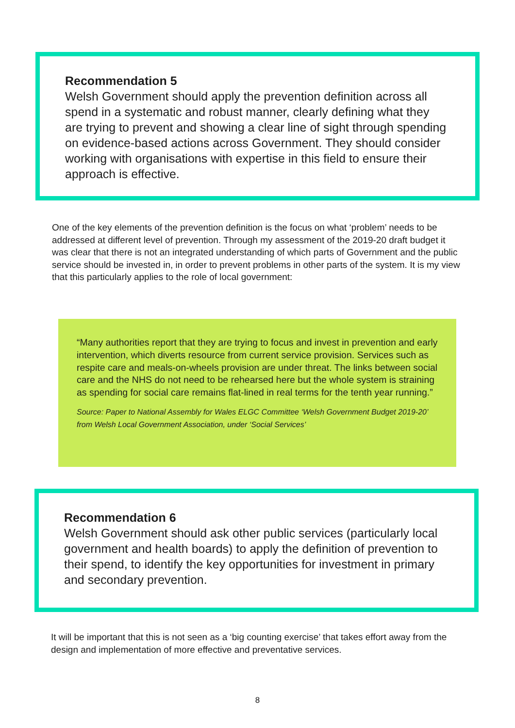Recommendation 5
Welsh Government should apply the prevention definition across all spend in a systematic and robust manner, clearly defining what they are trying to prevent and showing a clear line of sight through spending on evidence-based actions across Government. They should consider working with organisations with expertise in this field to ensure their approach is effective.
One of the key elements of the prevention definition is the focus on what ‘problem’ needs to be addressed at different level of prevention. Through my assessment of the 2019-20 draft budget it was clear that there is not an integrated understanding of which parts of Government and the public service should be invested in, in order to prevent problems in other parts of the system. It is my view that this particularly applies to the role of local government:
“Many authorities report that they are trying to focus and invest in prevention and early intervention, which diverts resource from current service provision. Services such as respite care and meals-on-wheels provision are under threat. The links between social care and the NHS do not need to be rehearsed here but the whole system is straining as spending for social care remains flat-lined in real terms for the tenth year running.”
Source: Paper to National Assembly for Wales ELGC Committee ‘Welsh Government Budget 2019-20’ from Welsh Local Government Association, under ‘Social Services’
Recommendation 6
Welsh Government should ask other public services (particularly local government and health boards) to apply the definition of prevention to their spend, to identify the key opportunities for investment in primary and secondary prevention.
It will be important that this is not seen as a ‘big counting exercise’ that takes effort away from the design and implementation of more effective and preventative services.
8